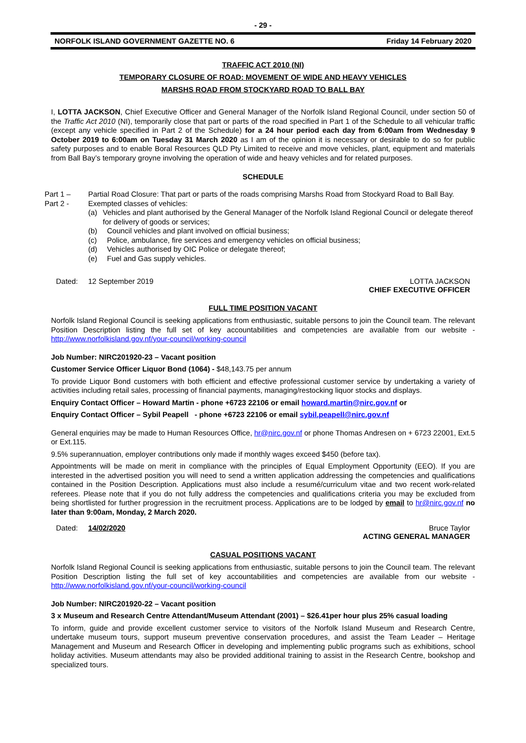- 29 -
NORFOLK ISLAND GOVERNMENT GAZETTE NO. 6 Friday 14 February 2020
TRAFFIC ACT 2010 (NI)
TEMPORARY CLOSURE OF ROAD: MOVEMENT OF WIDE AND HEAVY VEHICLES
MARSHS ROAD FROM STOCKYARD ROAD TO BALL BAY
I, LOTTA JACKSON, Chief Executive Officer and General Manager of the Norfolk Island Regional Council, under section 50 of the Traffic Act 2010 (NI), temporarily close that part or parts of the road specified in Part 1 of the Schedule to all vehicular traffic (except any vehicle specified in Part 2 of the Schedule) for a 24 hour period each day from 6:00am from Wednesday 9 October 2019 to 6:00am on Tuesday 31 March 2020 as I am of the opinion it is necessary or desirable to do so for public safety purposes and to enable Boral Resources QLD Pty Limited to receive and move vehicles, plant, equipment and materials from Ball Bay’s temporary groyne involving the operation of wide and heavy vehicles and for related purposes.
SCHEDULE
Part 1 – Partial Road Closure: That part or parts of the roads comprising Marshs Road from Stockyard Road to Ball Bay.
Part 2 - Exempted classes of vehicles:
(a) Vehicles and plant authorised by the General Manager of the Norfolk Island Regional Council or delegate thereof for delivery of goods or services;
(b) Council vehicles and plant involved on official business;
(c) Police, ambulance, fire services and emergency vehicles on official business;
(d) Vehicles authorised by OIC Police or delegate thereof;
(e) Fuel and Gas supply vehicles.
Dated: 12 September 2019 LOTTA JACKSON
CHIEF EXECUTIVE OFFICER
FULL TIME POSITION VACANT
Norfolk Island Regional Council is seeking applications from enthusiastic, suitable persons to join the Council team. The relevant Position Description listing the full set of key accountabilities and competencies are available from our website - http://www.norfolkisland.gov.nf/your-council/working-council
Job Number: NIRC201920-23 – Vacant position
Customer Service Officer Liquor Bond (1064) - $48,143.75 per annum
To provide Liquor Bond customers with both efficient and effective professional customer service by undertaking a variety of activities including retail sales, processing of financial payments, managing/restocking liquor stocks and displays.
Enquiry Contact Officer – Howard Martin - phone +6723 22106 or email howard.martin@nirc.gov.nf or
Enquiry Contact Officer – Sybil Peapell - phone +6723 22106 or email sybil.peapell@nirc.gov.nf
General enquiries may be made to Human Resources Office, hr@nirc.gov.nf or phone Thomas Andresen on + 6723 22001, Ext.5 or Ext.115.
9.5% superannuation, employer contributions only made if monthly wages exceed $450 (before tax).
Appointments will be made on merit in compliance with the principles of Equal Employment Opportunity (EEO). If you are interested in the advertised position you will need to send a written application addressing the competencies and qualifications contained in the Position Description. Applications must also include a resumé/curriculum vitae and two recent work-related referees. Please note that if you do not fully address the competencies and qualifications criteria you may be excluded from being shortlisted for further progression in the recruitment process. Applications are to be lodged by email to hr@nirc.gov.nf no later than 9:00am, Monday, 2 March 2020.
Dated: 14/02/2020 Bruce Taylor
ACTING GENERAL MANAGER
CASUAL POSITIONS VACANT
Norfolk Island Regional Council is seeking applications from enthusiastic, suitable persons to join the Council team. The relevant Position Description listing the full set of key accountabilities and competencies are available from our website - http://www.norfolkisland.gov.nf/your-council/working-council
Job Number: NIRC201920-22 – Vacant position
3 x Museum and Research Centre Attendant/Museum Attendant (2001) – $26.41per hour plus 25% casual loading
To inform, guide and provide excellent customer service to visitors of the Norfolk Island Museum and Research Centre, undertake museum tours, support museum preventive conservation procedures, and assist the Team Leader – Heritage Management and Museum and Research Officer in developing and implementing public programs such as exhibitions, school holiday activities. Museum attendants may also be provided additional training to assist in the Research Centre, bookshop and specialized tours.